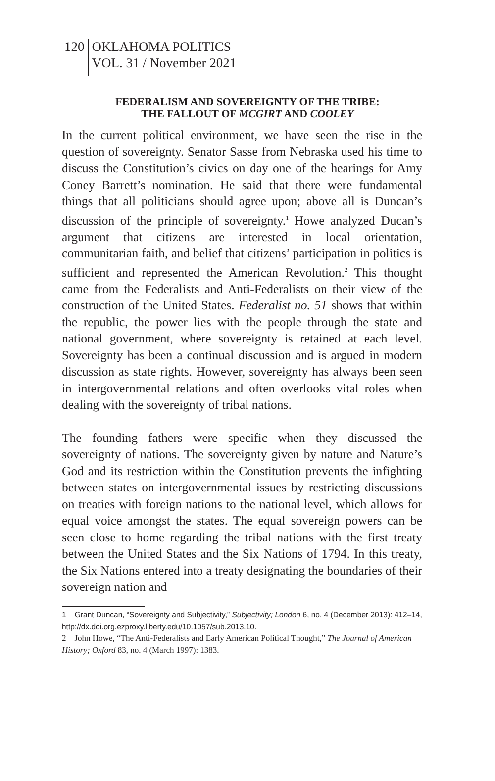120
OKLAHOMA POLITICS
VOL. 31 / November 2021
FEDERALISM AND SOVEREIGNTY OF THE TRIBE:
THE FALLOUT OF MCGIRT AND COOLEY
In the current political environment, we have seen the rise in the question of sovereignty. Senator Sasse from Nebraska used his time to discuss the Constitution’s civics on day one of the hearings for Amy Coney Barrett’s nomination. He said that there were fundamental things that all politicians should agree upon; above all is Duncan’s discussion of the principle of sovereignty.<sup>1</sup> Howe analyzed Ducan’s argument that citizens are interested in local orientation, communitarian faith, and belief that citizens’ participation in politics is sufficient and represented the American Revolution.<sup>2</sup> This thought came from the Federalists and Anti-Federalists on their view of the construction of the United States. Federalist no. 51 shows that within the republic, the power lies with the people through the state and national government, where sovereignty is retained at each level. Sovereignty has been a continual discussion and is argued in modern discussion as state rights. However, sovereignty has always been seen in intergovernmental relations and often overlooks vital roles when dealing with the sovereignty of tribal nations.
The founding fathers were specific when they discussed the sovereignty of nations. The sovereignty given by nature and Nature’s God and its restriction within the Constitution prevents the infighting between states on intergovernmental issues by restricting discussions on treaties with foreign nations to the national level, which allows for equal voice amongst the states. The equal sovereign powers can be seen close to home regarding the tribal nations with the first treaty between the United States and the Six Nations of 1794. In this treaty, the Six Nations entered into a treaty designating the boundaries of their sovereign nation and
1 Grant Duncan, “Sovereignty and Subjectivity,” Subjectivity; London 6, no. 4 (December 2013): 412–14, http://dx.doi.org.ezproxy.liberty.edu/10.1057/sub.2013.10.
2 John Howe, “The Anti-Federalists and Early American Political Thought,” The Journal of American History; Oxford 83, no. 4 (March 1997): 1383.